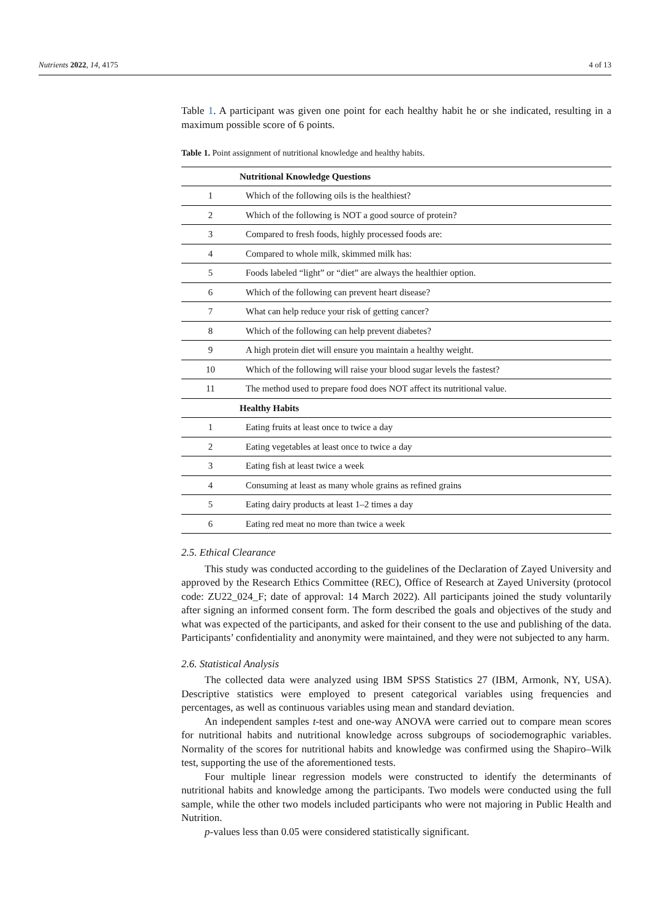Nutrients 2022, 14, 4175 4 of 13
Table 1. A participant was given one point for each healthy habit he or she indicated, resulting in a maximum possible score of 6 points.
Table 1. Point assignment of nutritional knowledge and healthy habits.
| | Nutritional Knowledge Questions |
| --- | --- |
| 1 | Which of the following oils is the healthiest? |
| 2 | Which of the following is NOT a good source of protein? |
| 3 | Compared to fresh foods, highly processed foods are: |
| 4 | Compared to whole milk, skimmed milk has: |
| 5 | Foods labeled “light” or “diet” are always the healthier option. |
| 6 | Which of the following can prevent heart disease? |
| 7 | What can help reduce your risk of getting cancer? |
| 8 | Which of the following can help prevent diabetes? |
| 9 | A high protein diet will ensure you maintain a healthy weight. |
| 10 | Which of the following will raise your blood sugar levels the fastest? |
| 11 | The method used to prepare food does NOT affect its nutritional value. |
| | Healthy Habits |
| 1 | Eating fruits at least once to twice a day |
| 2 | Eating vegetables at least once to twice a day |
| 3 | Eating fish at least twice a week |
| 4 | Consuming at least as many whole grains as refined grains |
| 5 | Eating dairy products at least 1–2 times a day |
| 6 | Eating red meat no more than twice a week |
2.5. Ethical Clearance
This study was conducted according to the guidelines of the Declaration of Zayed University and approved by the Research Ethics Committee (REC), Office of Research at Zayed University (protocol code: ZU22_024_F; date of approval: 14 March 2022). All participants joined the study voluntarily after signing an informed consent form. The form described the goals and objectives of the study and what was expected of the participants, and asked for their consent to the use and publishing of the data. Participants’ confidentiality and anonymity were maintained, and they were not subjected to any harm.
2.6. Statistical Analysis
The collected data were analyzed using IBM SPSS Statistics 27 (IBM, Armonk, NY, USA). Descriptive statistics were employed to present categorical variables using frequencies and percentages, as well as continuous variables using mean and standard deviation.
An independent samples t-test and one-way ANOVA were carried out to compare mean scores for nutritional habits and nutritional knowledge across subgroups of sociodemographic variables. Normality of the scores for nutritional habits and knowledge was confirmed using the Shapiro–Wilk test, supporting the use of the aforementioned tests.
Four multiple linear regression models were constructed to identify the determinants of nutritional habits and knowledge among the participants. Two models were conducted using the full sample, while the other two models included participants who were not majoring in Public Health and Nutrition.
p-values less than 0.05 were considered statistically significant.